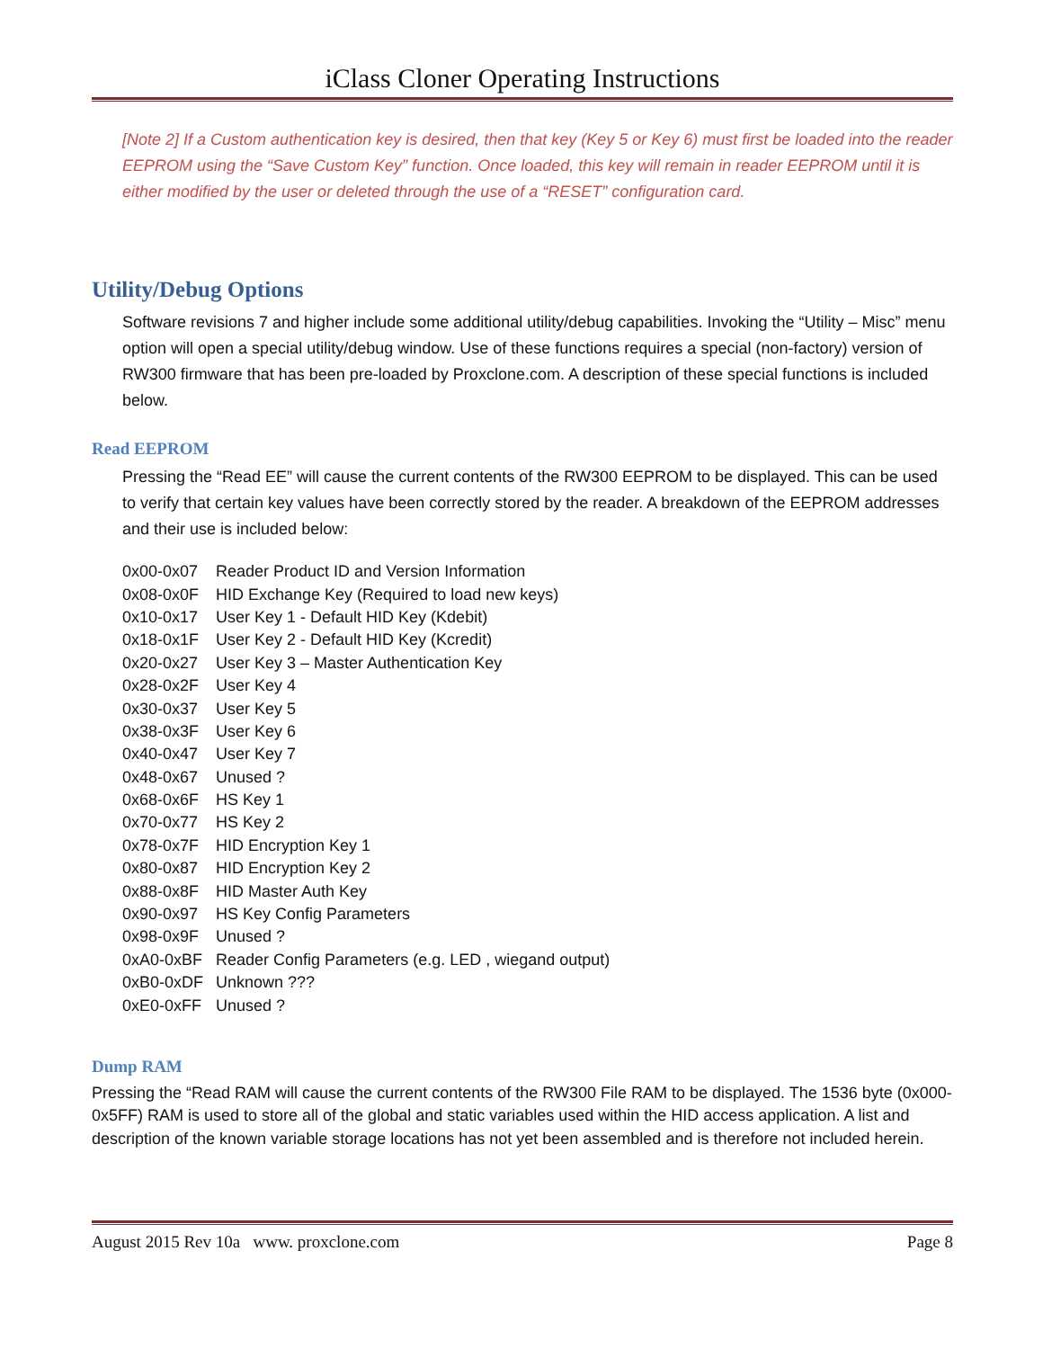iClass Cloner Operating Instructions
[Note 2] If a Custom authentication key is desired, then that key (Key 5 or Key 6) must first be loaded into the reader EEPROM using the “Save Custom Key” function. Once loaded, this key will remain in reader EEPROM until it is either modified by the user or deleted through the use of a “RESET” configuration card.
Utility/Debug Options
Software revisions 7 and higher include some additional utility/debug capabilities. Invoking the “Utility – Misc” menu option will open a special utility/debug window. Use of these functions requires a special (non-factory) version of RW300 firmware that has been pre-loaded by Proxclone.com. A description of these special functions is included below.
Read EEPROM
Pressing the “Read EE” will cause the current contents of the RW300 EEPROM to be displayed. This can be used to verify that certain key values have been correctly stored by the reader. A breakdown of the EEPROM addresses and their use is included below:
| 0x00-0x07 | Reader Product ID and Version Information |
| 0x08-0x0F | HID Exchange Key (Required to load new keys) |
| 0x10-0x17 | User Key 1 - Default HID Key (Kdebit) |
| 0x18-0x1F | User Key 2 - Default HID Key (Kcredit) |
| 0x20-0x27 | User Key 3 – Master Authentication Key |
| 0x28-0x2F | User Key 4 |
| 0x30-0x37 | User Key 5 |
| 0x38-0x3F | User Key 6 |
| 0x40-0x47 | User Key 7 |
| 0x48-0x67 | Unused ? |
| 0x68-0x6F | HS Key 1 |
| 0x70-0x77 | HS Key 2 |
| 0x78-0x7F | HID Encryption Key 1 |
| 0x80-0x87 | HID Encryption Key 2 |
| 0x88-0x8F | HID Master Auth Key |
| 0x90-0x97 | HS Key Config Parameters |
| 0x98-0x9F | Unused ? |
| 0xA0-0xBF | Reader Config Parameters (e.g. LED , wiegand output) |
| 0xB0-0xDF | Unknown ??? |
| 0xE0-0xFF | Unused ? |
Dump RAM
Pressing the “Read RAM will cause the current contents of the RW300 File RAM to be displayed. The 1536 byte (0x000-0x5FF) RAM is used to store all of the global and static variables used within the HID access application. A list and description of the known variable storage locations has not yet been assembled and is therefore not included herein.
August 2015 Rev 10a www. proxclone.com Page 8